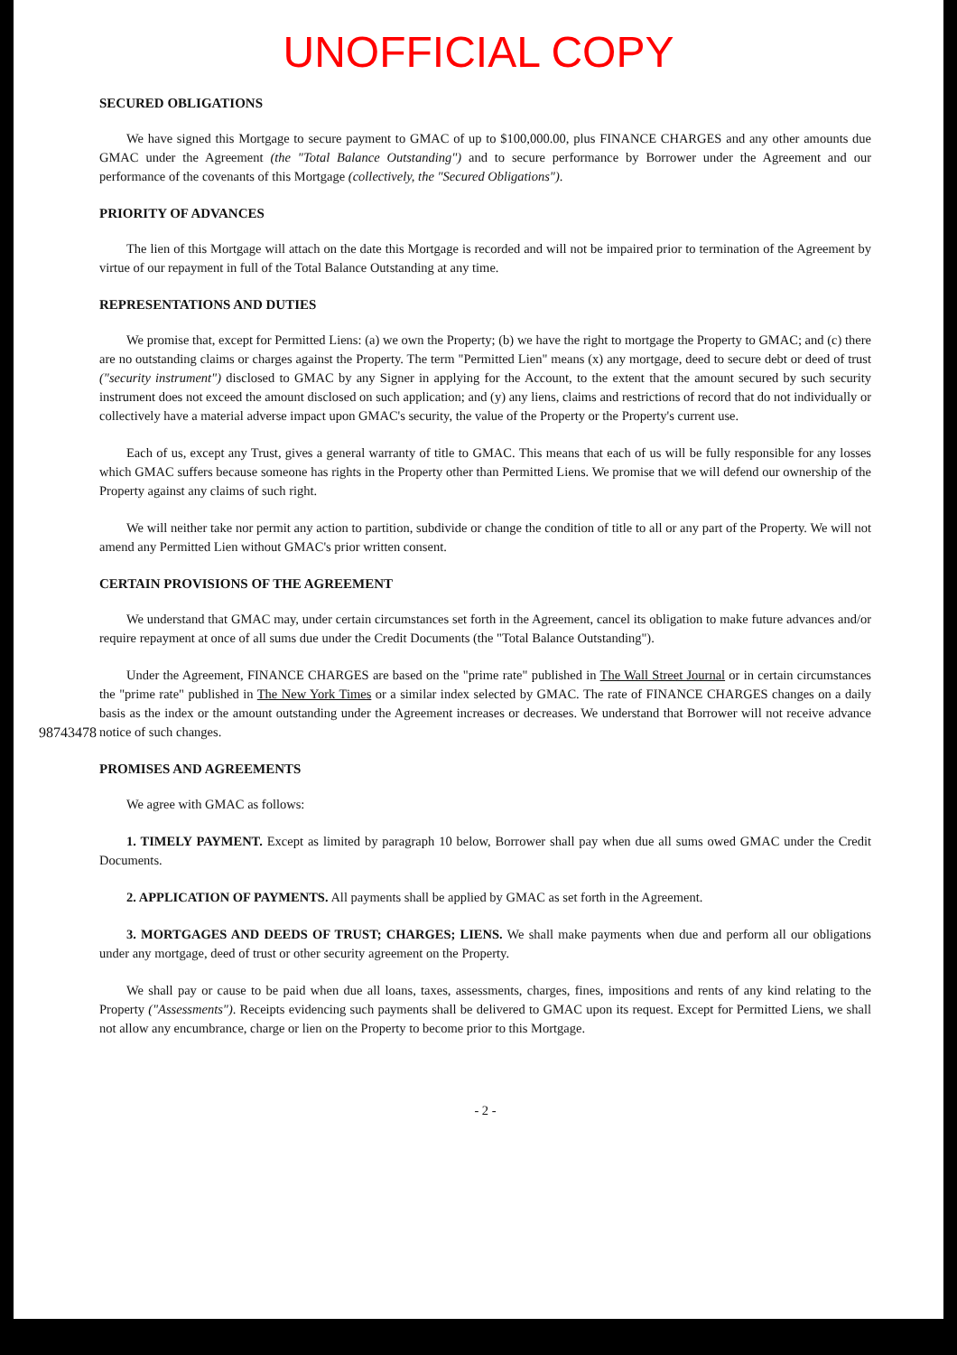UNOFFICIAL COPY
98743478
SECURED OBLIGATIONS
We have signed this Mortgage to secure payment to GMAC of up to $100,000.00, plus FINANCE CHARGES and any other amounts due GMAC under the Agreement (the "Total Balance Outstanding") and to secure performance by Borrower under the Agreement and our performance of the covenants of this Mortgage (collectively, the "Secured Obligations").
PRIORITY OF ADVANCES
The lien of this Mortgage will attach on the date this Mortgage is recorded and will not be impaired prior to termination of the Agreement by virtue of our repayment in full of the Total Balance Outstanding at any time.
REPRESENTATIONS AND DUTIES
We promise that, except for Permitted Liens: (a) we own the Property; (b) we have the right to mortgage the Property to GMAC; and (c) there are no outstanding claims or charges against the Property. The term "Permitted Lien" means (x) any mortgage, deed to secure debt or deed of trust ("security instrument") disclosed to GMAC by any Signer in applying for the Account, to the extent that the amount secured by such security instrument does not exceed the amount disclosed on such application; and (y) any liens, claims and restrictions of record that do not individually or collectively have a material adverse impact upon GMAC's security, the value of the Property or the Property's current use.
Each of us, except any Trust, gives a general warranty of title to GMAC. This means that each of us will be fully responsible for any losses which GMAC suffers because someone has rights in the Property other than Permitted Liens. We promise that we will defend our ownership of the Property against any claims of such right.
We will neither take nor permit any action to partition, subdivide or change the condition of title to all or any part of the Property. We will not amend any Permitted Lien without GMAC's prior written consent.
CERTAIN PROVISIONS OF THE AGREEMENT
We understand that GMAC may, under certain circumstances set forth in the Agreement, cancel its obligation to make future advances and/or require repayment at once of all sums due under the Credit Documents (the "Total Balance Outstanding").
Under the Agreement, FINANCE CHARGES are based on the "prime rate" published in The Wall Street Journal or in certain circumstances the "prime rate" published in The New York Times or a similar index selected by GMAC. The rate of FINANCE CHARGES changes on a daily basis as the index or the amount outstanding under the Agreement increases or decreases. We understand that Borrower will not receive advance notice of such changes.
PROMISES AND AGREEMENTS
We agree with GMAC as follows:
1. TIMELY PAYMENT. Except as limited by paragraph 10 below, Borrower shall pay when due all sums owed GMAC under the Credit Documents.
2. APPLICATION OF PAYMENTS. All payments shall be applied by GMAC as set forth in the Agreement.
3. MORTGAGES AND DEEDS OF TRUST; CHARGES; LIENS. We shall make payments when due and perform all our obligations under any mortgage, deed of trust or other security agreement on the Property.
We shall pay or cause to be paid when due all loans, taxes, assessments, charges, fines, impositions and rents of any kind relating to the Property ("Assessments"). Receipts evidencing such payments shall be delivered to GMAC upon its request. Except for Permitted Liens, we shall not allow any encumbrance, charge or lien on the Property to become prior to this Mortgage.
- 2 -